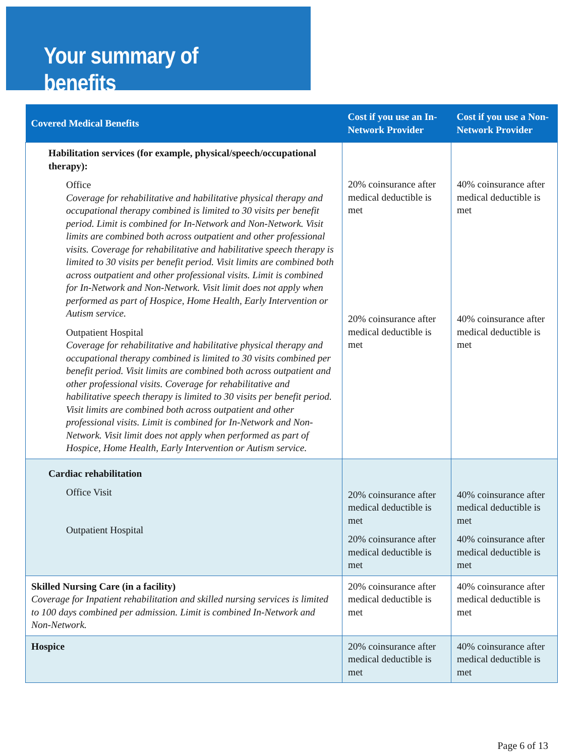Your summary of benefits
| Covered Medical Benefits | Cost if you use an In-Network Provider | Cost if you use a Non-Network Provider |
| --- | --- | --- |
| Habilitation services (for example, physical/speech/occupational therapy): Office Coverage for rehabilitative and habilitative physical therapy and occupational therapy combined is limited to 30 visits per benefit period. Limit is combined for In-Network and Non-Network. Visit limits are combined both across outpatient and other professional visits. Coverage for rehabilitative and habilitative speech therapy is limited to 30 visits per benefit period. Visit limits are combined both across outpatient and other professional visits. Limit is combined for In-Network and Non-Network. Visit limit does not apply when performed as part of Hospice, Home Health, Early Intervention or Autism service. Outpatient Hospital Coverage for rehabilitative and habilitative physical therapy and occupational therapy combined is limited to 30 visits combined per benefit period. Visit limits are combined both across outpatient and other professional visits. Coverage for rehabilitative and habilitative speech therapy is limited to 30 visits per benefit period. Visit limits are combined both across outpatient and other professional visits. Limit is combined for In-Network and Non-Network. Visit limit does not apply when performed as part of Hospice, Home Health, Early Intervention or Autism service. | 20% coinsurance after medical deductible is met 20% coinsurance after medical deductible is met | 40% coinsurance after medical deductible is met 40% coinsurance after medical deductible is met |
| Cardiac rehabilitation Office Visit Outpatient Hospital | 20% coinsurance after medical deductible is met 20% coinsurance after medical deductible is met | 40% coinsurance after medical deductible is met 40% coinsurance after medical deductible is met |
| Skilled Nursing Care (in a facility) Coverage for Inpatient rehabilitation and skilled nursing services is limited to 100 days combined per admission. Limit is combined In-Network and Non-Network. | 20% coinsurance after medical deductible is met | 40% coinsurance after medical deductible is met |
| Hospice | 20% coinsurance after medical deductible is met | 40% coinsurance after medical deductible is met |
Page 6 of 13